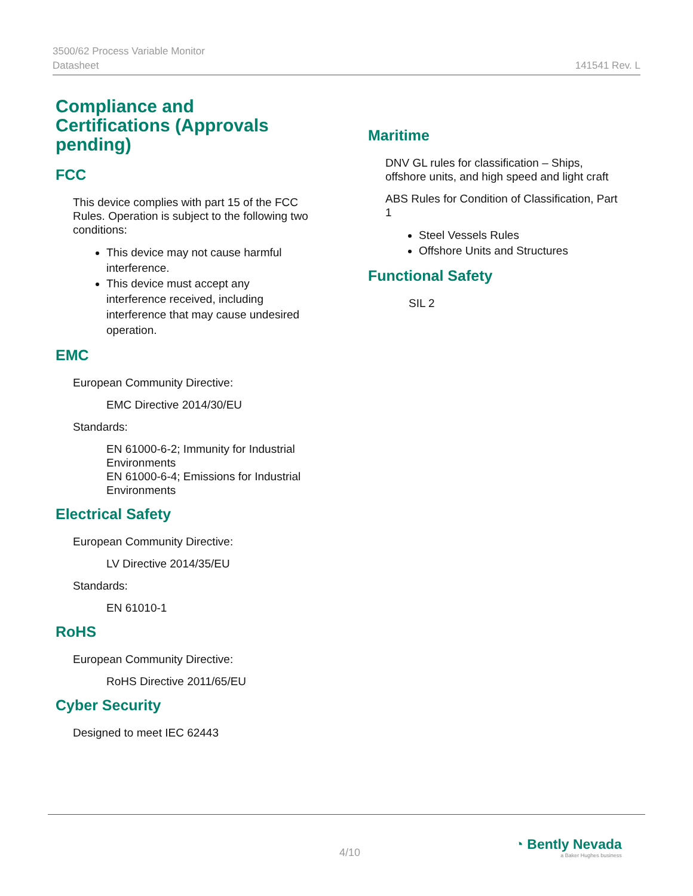3500/62 Process Variable Monitor
Datasheet 141541 Rev. L
Compliance and Certifications (Approvals pending)
FCC
This device complies with part 15 of the FCC Rules. Operation is subject to the following two conditions:
This device may not cause harmful interference.
This device must accept any interference received, including interference that may cause undesired operation.
EMC
European Community Directive:
EMC Directive 2014/30/EU
Standards:
EN 61000-6-2; Immunity for Industrial Environments
EN 61000-6-4; Emissions for Industrial Environments
Electrical Safety
European Community Directive:
LV Directive 2014/35/EU
Standards:
EN 61010-1
RoHS
European Community Directive:
RoHS Directive 2011/65/EU
Cyber Security
Designed to meet IEC 62443
Maritime
DNV GL rules for classification – Ships, offshore units, and high speed and light craft
ABS Rules for Condition of Classification, Part 1
Steel Vessels Rules
Offshore Units and Structures
Functional Safety
SIL 2
4/10
◔ Bently Nevada
a Baker Hughes business